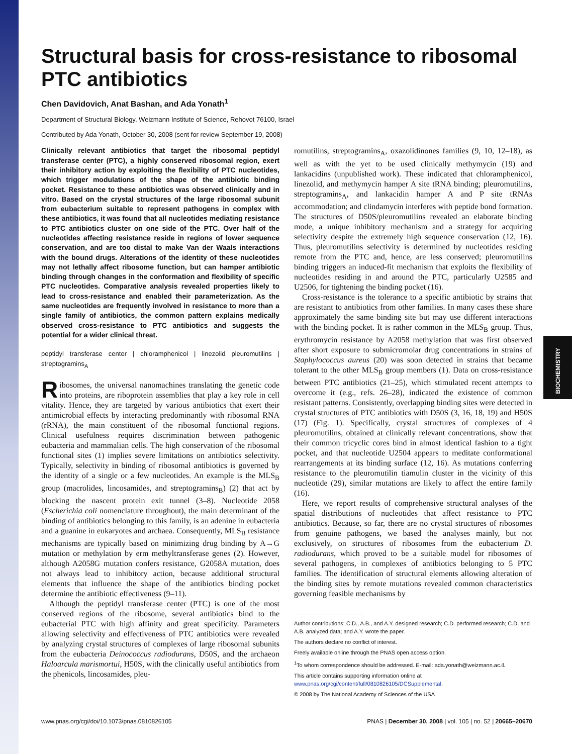BIOCHEMISTRY
Structural basis for cross-resistance to ribosomal PTC antibiotics
Chen Davidovich, Anat Bashan, and Ada Yonath<sup>1</sup>
Department of Structural Biology, Weizmann Institute of Science, Rehovot 76100, Israel
Contributed by Ada Yonath, October 30, 2008 (sent for review September 19, 2008)
Clinically relevant antibiotics that target the ribosomal peptidyl transferase center (PTC), a highly conserved ribosomal region, exert their inhibitory action by exploiting the flexibility of PTC nucleotides, which trigger modulations of the shape of the antibiotic binding pocket. Resistance to these antibiotics was observed clinically and in vitro. Based on the crystal structures of the large ribosomal subunit from eubacterium suitable to represent pathogens in complex with these antibiotics, it was found that all nucleotides mediating resistance to PTC antibiotics cluster on one side of the PTC. Over half of the nucleotides affecting resistance reside in regions of lower sequence conservation, and are too distal to make Van der Waals interactions with the bound drugs. Alterations of the identity of these nucleotides may not lethally affect ribosome function, but can hamper antibiotic binding through changes in the conformation and flexibility of specific PTC nucleotides. Comparative analysis revealed properties likely to lead to cross-resistance and enabled their parameterization. As the same nucleotides are frequently involved in resistance to more than a single family of antibiotics, the common pattern explains medically observed cross-resistance to PTC antibiotics and suggests the potential for a wider clinical threat.
peptidyl transferase center | chloramphenicol | linezolid pleuromutilins | streptogramins<sub>A</sub>
Ribosomes, the universal nanomachines translating the genetic code into proteins, are riboprotein assemblies that play a key role in cell vitality. Hence, they are targeted by various antibiotics that exert their antimicrobial effects by interacting predominantly with ribosomal RNA (rRNA), the main constituent of the ribosomal functional regions. Clinical usefulness requires discrimination between pathogenic eubacteria and mammalian cells. The high conservation of the ribosomal functional sites (1) implies severe limitations on antibiotics selectivity. Typically, selectivity in binding of ribosomal antibiotics is governed by the identity of a single or a few nucleotides. An example is the MLS<sub>B</sub> group (macrolides, lincosamides, and streptogramins<sub>B</sub>) (2) that act by blocking the nascent protein exit tunnel (3–8). Nucleotide 2058 (Escherichia coli nomenclature throughout), the main determinant of the binding of antibiotics belonging to this family, is an adenine in eubacteria and a guanine in eukaryotes and archaea. Consequently, MLS<sub>B</sub> resistance mechanisms are typically based on minimizing drug binding by A→G mutation or methylation by erm methyltransferase genes (2). However, although A2058G mutation confers resistance, G2058A mutation, does not always lead to inhibitory action, because additional structural elements that influence the shape of the antibiotics binding pocket determine the antibiotic effectiveness (9–11).
Although the peptidyl transferase center (PTC) is one of the most conserved regions of the ribosome, several antibiotics bind to the eubacterial PTC with high affinity and great specificity. Parameters allowing selectivity and effectiveness of PTC antibiotics were revealed by analyzing crystal structures of complexes of large ribosomal subunits from the eubacteria Deinococcus radiodurans, D50S, and the archaeon Haloarcula marismortui, H50S, with the clinically useful antibiotics from the phenicols, lincosamides, pleu-
romutilins, streptogramins<sub>A</sub>, oxazolidinones families (9, 10, 12–18), as well as with the yet to be used clinically methymycin (19) and lankacidins (unpublished work). These indicated that chloramphenicol, linezolid, and methymycin hamper A site tRNA binding; pleuromutilins, streptogramins<sub>A</sub>, and lankacidin hamper A and P site tRNAs accommodation; and clindamycin interferes with peptide bond formation. The structures of D50S/pleuromutilins revealed an elaborate binding mode, a unique inhibitory mechanism and a strategy for acquiring selectivity despite the extremely high sequence conservation (12, 16). Thus, pleuromutilins selectivity is determined by nucleotides residing remote from the PTC and, hence, are less conserved; pleuromutilins binding triggers an induced-fit mechanism that exploits the flexibility of nucleotides residing in and around the PTC, particularly U2585 and U2506, for tightening the binding pocket (16).
Cross-resistance is the tolerance to a specific antibiotic by strains that are resistant to antibiotics from other families. In many cases these share approximately the same binding site but may use different interactions with the binding pocket. It is rather common in the MLS<sub>B</sub> group. Thus, erythromycin resistance by A2058 methylation that was first observed after short exposure to submicromolar drug concentrations in strains of Staphylococcus aureus (20) was soon detected in strains that became tolerant to the other MLS<sub>B</sub> group members (1). Data on cross-resistance between PTC antibiotics (21–25), which stimulated recent attempts to overcome it (e.g., refs. 26–28), indicated the existence of common resistant patterns. Consistently, overlapping binding sites were detected in crystal structures of PTC antibiotics with D50S (3, 16, 18, 19) and H50S (17) (Fig. 1). Specifically, crystal structures of complexes of 4 pleuromutilins, obtained at clinically relevant concentrations, show that their common tricyclic cores bind in almost identical fashion to a tight pocket, and that nucleotide U2504 appears to meditate conformational rearrangements at its binding surface (12, 16). As mutations conferring resistance to the pleuromutilin tiamulin cluster in the vicinity of this nucleotide (29), similar mutations are likely to affect the entire family (16).
Here, we report results of comprehensive structural analyses of the spatial distributions of nucleotides that affect resistance to PTC antibiotics. Because, so far, there are no crystal structures of ribosomes from genuine pathogens, we based the analyses mainly, but not exclusively, on structures of ribosomes from the eubacterium D. radiodurans, which proved to be a suitable model for ribosomes of several pathogens, in complexes of antibiotics belonging to 5 PTC families. The identification of structural elements allowing alteration of the binding sites by remote mutations revealed common characteristics governing feasible mechanisms by
Author contributions: C.D., A.B., and A.Y. designed research; C.D. performed research; C.D. and A.B. analyzed data; and A.Y. wrote the paper.
The authors declare no conflict of interest.
Freely available online through the PNAS open access option.
<sup>1</sup> To whom correspondence should be addressed. E-mail: ada.yonath@weizmann.ac.il.
This article contains supporting information online at www.pnas.org/cgi/content/full/0810826105/DCSupplemental.
© 2008 by The National Academy of Sciences of the USA
www.pnas.org/cgi/doi/10.1073/pnas.0810826105 PNAS | December 30, 2008 | vol. 105 | no. 52 | 20665–20670